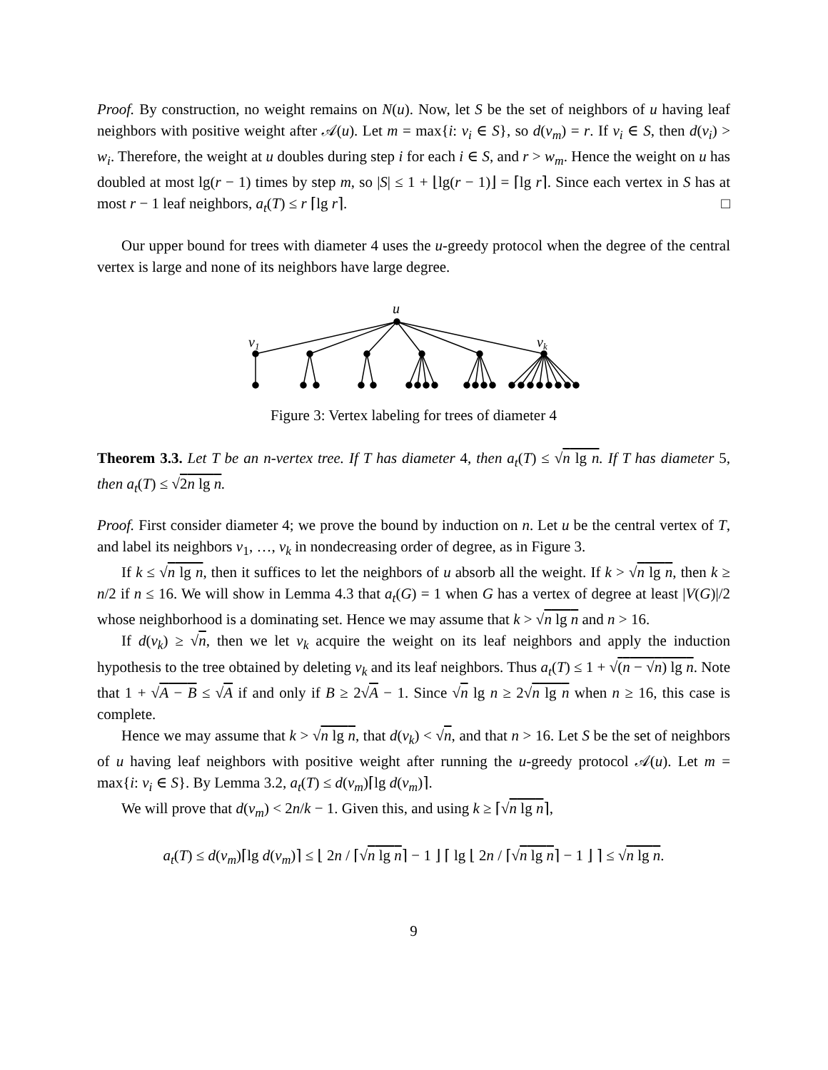Proof. By construction, no weight remains on N(u). Now, let S be the set of neighbors of u having leaf neighbors with positive weight after 𝒜(u). Let m = max{i: v<sub>i</sub> ∈ S}, so d(v<sub>m</sub>) = r. If v<sub>i</sub> ∈ S, then d(v<sub>i</sub>) > w<sub>i</sub>. Therefore, the weight at u doubles during step i for each i ∈ S, and r > w<sub>m</sub>. Hence the weight on u has doubled at most lg(r − 1) times by step m, so |S| ≤ 1 + ⌊lg(r − 1)⌋ = ⌈lg r⌉. Since each vertex in S has at most r − 1 leaf neighbors, a<sub>t</sub>(T) ≤ r ⌈lg r⌉. □
Our upper bound for trees with diameter 4 uses the u-greedy protocol when the degree of the central vertex is large and none of its neighbors have large degree.
u
v1
vk
Figure 3: Vertex labeling for trees of diameter 4
Theorem 3.3. Let T be an n-vertex tree. If T has diameter 4, then a<sub>t</sub>(T) ≤ √n lg n. If T has diameter 5, then a<sub>t</sub>(T) ≤ √2n lg n.
Proof. First consider diameter 4; we prove the bound by induction on n. Let u be the central vertex of T, and label its neighbors v<sub>1</sub>, …, v<sub>k</sub> in nondecreasing order of degree, as in Figure 3.
If k ≤ √n lg n, then it suffices to let the neighbors of u absorb all the weight. If k > √n lg n, then k ≥ n/2 if n ≤ 16. We will show in Lemma 4.3 that a<sub>t</sub>(G) = 1 when G has a vertex of degree at least |V(G)|/2 whose neighborhood is a dominating set. Hence we may assume that k > √n lg n and n > 16.
If d(v<sub>k</sub>) ≥ √n, then we let v<sub>k</sub> acquire the weight on its leaf neighbors and apply the induction hypothesis to the tree obtained by deleting v<sub>k</sub> and its leaf neighbors. Thus a<sub>t</sub>(T) ≤ 1 + √(n − √n) lg n. Note that 1 + √A − B ≤ √A if and only if B ≥ 2√A − 1. Since √n lg n ≥ 2√n lg n when n ≥ 16, this case is complete.
Hence we may assume that k > √n lg n, that d(v<sub>k</sub>) < √n, and that n > 16. Let S be the set of neighbors of u having leaf neighbors with positive weight after running the u-greedy protocol 𝒜(u). Let m = max{i: v<sub>i</sub> ∈ S}. By Lemma 3.2, a<sub>t</sub>(T) ≤ d(v<sub>m</sub>)⌈lg d(v<sub>m</sub>)⌉.
We will prove that d(v<sub>m</sub>) < 2n/k − 1. Given this, and using k ≥ ⌈√n lg n⌉,
a<sub>t</sub>(T) ≤ d(v<sub>m</sub>)⌈lg d(v<sub>m</sub>)⌉ ≤ ⌊ 2n / ⌈√n lg n⌉ − 1 ⌋ ⌈ lg ⌊ 2n / ⌈√n lg n⌉ − 1 ⌋ ⌉ ≤ √n lg n.
9